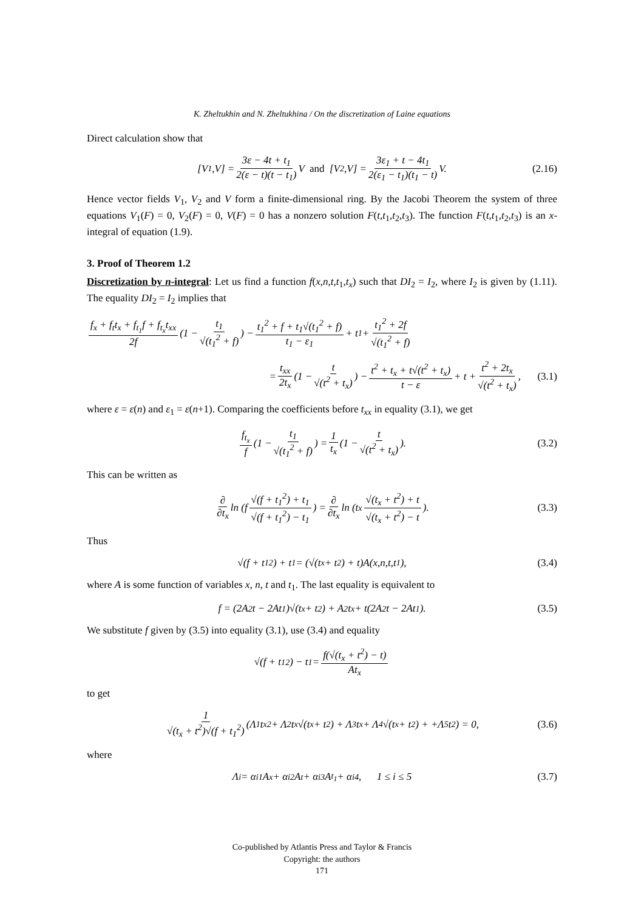K. Zheltukhin and N. Zheltukhina / On the discretization of Laine equations
Direct calculation show that
[V<sub>1</sub>,V] = 3ε − 4t + t<sub>1</sub> 2(ε − t)(t − t<sub>1</sub>) V and [V<sub>2</sub>,V] = 3ε<sub>1</sub> + t − 4t<sub>1</sub> 2(ε<sub>1</sub> − t<sub>1</sub>)(t<sub>1</sub> − t) V. (2.16)
Hence vector fields V<sub>1</sub>, V<sub>2</sub> and V form a finite-dimensional ring. By the Jacobi Theorem the system of three equations V<sub>1</sub>(F) = 0, V<sub>2</sub>(F) = 0, V(F) = 0 has a nonzero solution F(t,t<sub>1</sub>,t<sub>2</sub>,t<sub>3</sub>). The function F(t,t<sub>1</sub>,t<sub>2</sub>,t<sub>3</sub>) is an x-integral of equation (1.9).
3. Proof of Theorem 1.2
Discretization by n-integral: Let us find a function f(x,n,t,t<sub>1</sub>,t<sub>x</sub>) such that DI<sub>2</sub> = I<sub>2</sub>, where I<sub>2</sub> is given by (1.11). The equality DI<sub>2</sub> = I<sub>2</sub> implies that
f<sub>x</sub> + f<sub>t</sub>t<sub>x</sub> + f<sub>t<sub>1</sub></sub>f + f<sub>t<sub>x</sub></sub>t<sub>xx</sub> 2f (1 − t<sub>1</sub> √(t<sub>1</sub><sup>2</sup> + f)) − t<sub>1</sub><sup>2</sup> + f + t<sub>1</sub>√(t<sub>1</sub><sup>2</sup> + f) t<sub>1</sub> − ε<sub>1</sub> + t<sub>1</sub> + t<sub>1</sub><sup>2</sup> + 2f √(t<sub>1</sub><sup>2</sup> + f)
= t<sub>xx</sub> 2t<sub>x</sub> (1 − t √(t<sup>2</sup> + t<sub>x</sub>)) − t<sup>2</sup> + t<sub>x</sub> + t√(t<sup>2</sup> + t<sub>x</sub>) t − ε + t + t<sup>2</sup> + 2t<sub>x</sub> √(t<sup>2</sup> + t<sub>x</sub>), (3.1)
where ε = ε(n) and ε<sub>1</sub> = ε(n+1). Comparing the coefficients before t<sub>xx</sub> in equality (3.1), we get
f<sub>t<sub>x</sub></sub> f (1 − t<sub>1</sub> √(t<sub>1</sub><sup>2</sup> + f)) = 1 t<sub>x</sub> (1 − t √(t<sup>2</sup> + t<sub>x</sub>)). (3.2)
This can be written as
∂ ∂t<sub>x</sub> ln (f √(f + t<sub>1</sub><sup>2</sup>) + t<sub>1</sub> √(f + t<sub>1</sub><sup>2</sup>) − t<sub>1</sub>) = ∂ ∂t<sub>x</sub> ln (t<sub>x</sub> √(t<sub>x</sub> + t<sup>2</sup>) + t √(t<sub>x</sub> + t<sup>2</sup>) − t). (3.3)
Thus
√(f + t<sub>1</sub><sup>2</sup>) + t<sub>1</sub> = (√(t<sub>x</sub> + t<sup>2</sup>) + t)A(x,n,t,t<sub>1</sub>), (3.4)
where A is some function of variables x, n, t and t<sub>1</sub>. The last equality is equivalent to
f = (2A<sup>2</sup>t − 2At<sub>1</sub>)√(t<sub>x</sub> + t<sup>2</sup>) + A<sup>2</sup>t<sub>x</sub> + t(2A<sup>2</sup>t − 2At<sub>1</sub>). (3.5)
We substitute f given by (3.5) into equality (3.1), use (3.4) and equality
√(f + t<sub>1</sub><sup>2</sup>) − t<sub>1</sub> = f(√(t<sub>x</sub> + t<sup>2</sup>) − t) At<sub>x</sub>
to get
1 √(t<sub>x</sub> + t<sup>2</sup>)√(f + t<sub>1</sub><sup>2</sup>) (Λ<sub>1</sub>t<sub>x</sub><sup>2</sup> + Λ<sub>2</sub>t<sub>x</sub>√(t<sub>x</sub> + t<sup>2</sup>) + Λ<sub>3</sub>t<sub>x</sub> + Λ<sub>4</sub>√(t<sub>x</sub> + t<sup>2</sup>) + +Λ<sub>5</sub>t<sup>2</sup>) = 0, (3.6)
where
Λ<sub>i</sub> = α<sub>i1</sub>A<sub>x</sub> + α<sub>i2</sub>A<sub>t</sub> + α<sub>i3</sub>A<sub>t<sub>1</sub></sub> + α<sub>i4</sub>, 1 ≤ i ≤ 5 (3.7)
Co-published by Atlantis Press and Taylor & Francis
Copyright: the authors
171